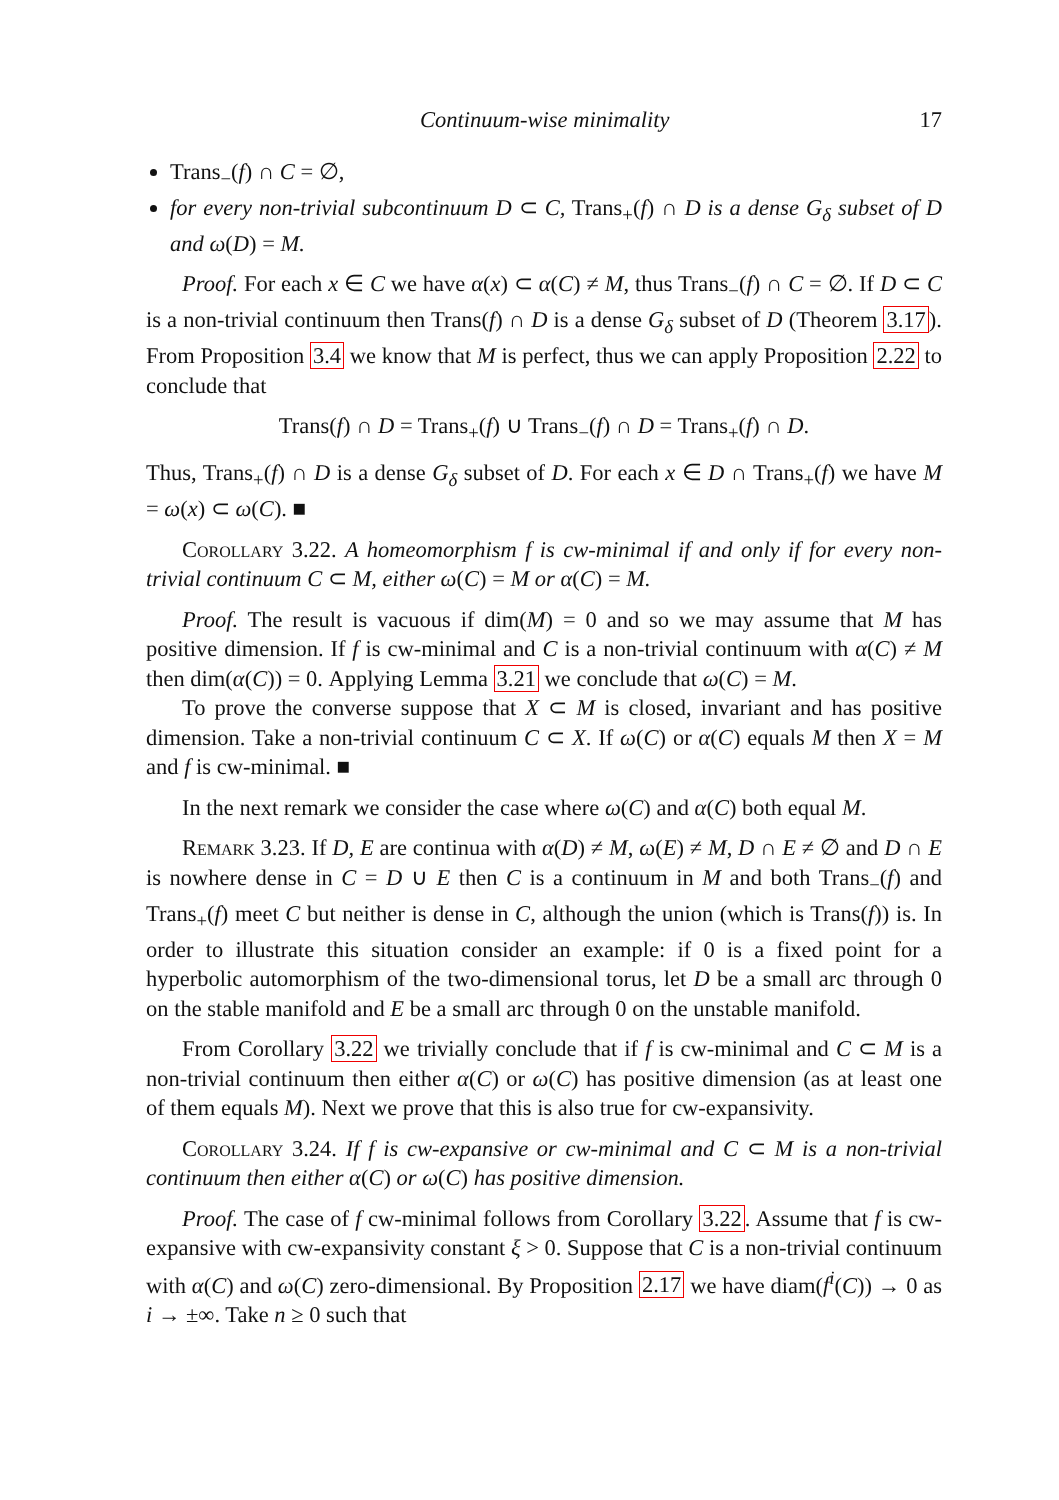Continuum-wise minimality 17
Trans<sub>−</sub>(f) ∩ C = ∅,
for every non-trivial subcontinuum D ⊂ C, Trans<sub>+</sub>(f) ∩ D is a dense G<sub>δ</sub> subset of D and ω(D) = M.
Proof. For each x ∈ C we have α(x) ⊂ α(C) ≠ M, thus Trans<sub>−</sub>(f) ∩ C = ∅. If D ⊂ C is a non-trivial continuum then Trans(f) ∩ D is a dense G<sub>δ</sub> subset of D (Theorem 3.17). From Proposition 3.4 we know that M is perfect, thus we can apply Proposition 2.22 to conclude that
Trans(f) ∩ D = Trans<sub>+</sub>(f) ∪ Trans<sub>−</sub>(f) ∩ D = Trans<sub>+</sub>(f) ∩ D.
Thus, Trans<sub>+</sub>(f) ∩ D is a dense G<sub>δ</sub> subset of D. For each x ∈ D ∩ Trans<sub>+</sub>(f) we have M = ω(x) ⊂ ω(C). ■
Corollary 3.22. A homeomorphism f is cw-minimal if and only if for every non-trivial continuum C ⊂ M, either ω(C) = M or α(C) = M.
Proof. The result is vacuous if dim(M) = 0 and so we may assume that M has positive dimension. If f is cw-minimal and C is a non-trivial continuum with α(C) ≠ M then dim(α(C)) = 0. Applying Lemma 3.21 we conclude that ω(C) = M.
To prove the converse suppose that X ⊂ M is closed, invariant and has positive dimension. Take a non-trivial continuum C ⊂ X. If ω(C) or α(C) equals M then X = M and f is cw-minimal. ■
In the next remark we consider the case where ω(C) and α(C) both equal M.
Remark 3.23. If D, E are continua with α(D) ≠ M, ω(E) ≠ M, D ∩ E ≠ ∅ and D ∩ E is nowhere dense in C = D ∪ E then C is a continuum in M and both Trans<sub>−</sub>(f) and Trans<sub>+</sub>(f) meet C but neither is dense in C, although the union (which is Trans(f)) is. In order to illustrate this situation consider an example: if 0 is a fixed point for a hyperbolic automorphism of the two-dimensional torus, let D be a small arc through 0 on the stable manifold and E be a small arc through 0 on the unstable manifold.
From Corollary 3.22 we trivially conclude that if f is cw-minimal and C ⊂ M is a non-trivial continuum then either α(C) or ω(C) has positive dimension (as at least one of them equals M). Next we prove that this is also true for cw-expansivity.
Corollary 3.24. If f is cw-expansive or cw-minimal and C ⊂ M is a non-trivial continuum then either α(C) or ω(C) has positive dimension.
Proof. The case of f cw-minimal follows from Corollary 3.22. Assume that f is cw-expansive with cw-expansivity constant ξ > 0. Suppose that C is a non-trivial continuum with α(C) and ω(C) zero-dimensional. By Proposition 2.17 we have diam(f<sup>i</sup>(C)) → 0 as i → ±∞. Take n ≥ 0 such that